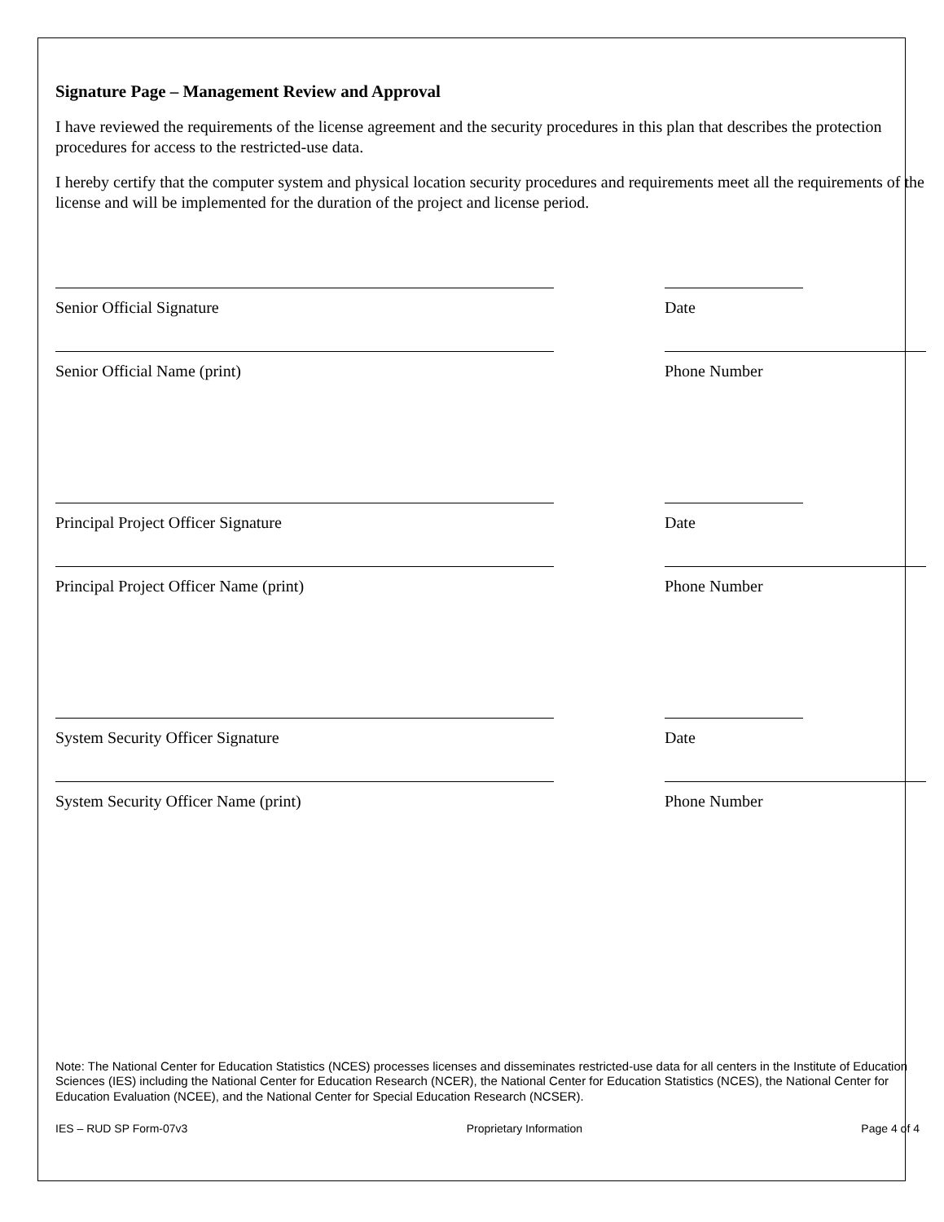Signature Page – Management Review and Approval
I have reviewed the requirements of the license agreement and the security procedures in this plan that describes the protection procedures for access to the restricted-use data.
I hereby certify that the computer system and physical location security procedures and requirements meet all the requirements of the license and will be implemented for the duration of the project and license period.
Senior Official Signature Date
Senior Official Name (print) Phone Number
Principal Project Officer Signature Date
Principal Project Officer Name (print) Phone Number
System Security Officer Signature Date
System Security Officer Name (print) Phone Number
Note: The National Center for Education Statistics (NCES) processes licenses and disseminates restricted-use data for all centers in the Institute of Education Sciences (IES) including the National Center for Education Research (NCER), the National Center for Education Statistics (NCES), the National Center for Education Evaluation (NCEE), and the National Center for Special Education Research (NCSER).
IES – RUD SP Form-07v3 Proprietary Information Page 4 of 4